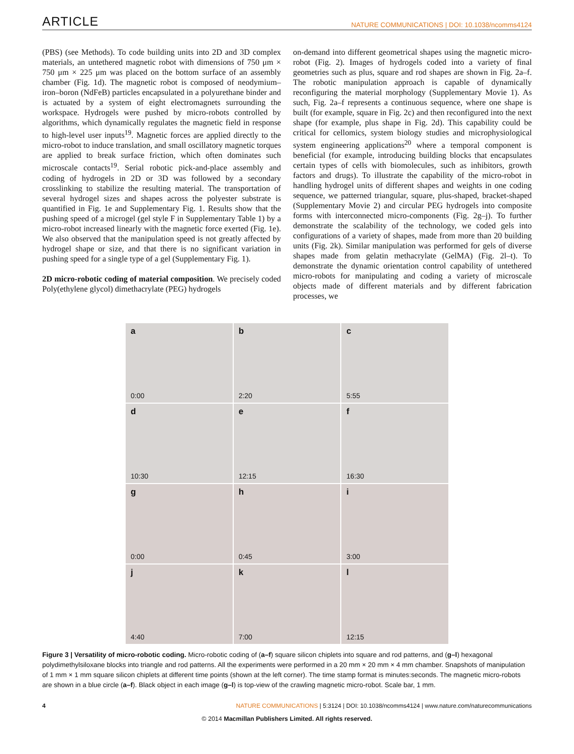ARTICLE NATURE COMMUNICATIONS | DOI: 10.1038/ncomms4124
(PBS) (see Methods). To code building units into 2D and 3D complex materials, an untethered magnetic robot with dimensions of 750 μm × 750 μm × 225 μm was placed on the bottom surface of an assembly chamber (Fig. 1d). The magnetic robot is composed of neodymium–iron–boron (NdFeB) particles encapsulated in a polyurethane binder and is actuated by a system of eight electromagnets surrounding the workspace. Hydrogels were pushed by micro-robots controlled by algorithms, which dynamically regulates the magnetic field in response to high-level user inputs<sup>19</sup>. Magnetic forces are applied directly to the micro-robot to induce translation, and small oscillatory magnetic torques are applied to break surface friction, which often dominates such microscale contacts<sup>19</sup>. Serial robotic pick-and-place assembly and coding of hydrogels in 2D or 3D was followed by a secondary crosslinking to stabilize the resulting material. The transportation of several hydrogel sizes and shapes across the polyester substrate is quantified in Fig. 1e and Supplementary Fig. 1. Results show that the pushing speed of a microgel (gel style F in Supplementary Table 1) by a micro-robot increased linearly with the magnetic force exerted (Fig. 1e). We also observed that the manipulation speed is not greatly affected by hydrogel shape or size, and that there is no significant variation in pushing speed for a single type of a gel (Supplementary Fig. 1).
2D micro-robotic coding of material composition. We precisely coded Poly(ethylene glycol) dimethacrylate (PEG) hydrogels
on-demand into different geometrical shapes using the magnetic micro-robot (Fig. 2). Images of hydrogels coded into a variety of final geometries such as plus, square and rod shapes are shown in Fig. 2a–f. The robotic manipulation approach is capable of dynamically reconfiguring the material morphology (Supplementary Movie 1). As such, Fig. 2a–f represents a continuous sequence, where one shape is built (for example, square in Fig. 2c) and then reconfigured into the next shape (for example, plus shape in Fig. 2d). This capability could be critical for cellomics, system biology studies and microphysiological system engineering applications<sup>20</sup> where a temporal component is beneficial (for example, introducing building blocks that encapsulates certain types of cells with biomolecules, such as inhibitors, growth factors and drugs). To illustrate the capability of the micro-robot in handling hydrogel units of different shapes and weights in one coding sequence, we patterned triangular, square, plus-shaped, bracket-shaped (Supplementary Movie 2) and circular PEG hydrogels into composite forms with interconnected micro-components (Fig. 2g–j). To further demonstrate the scalability of the technology, we coded gels into configurations of a variety of shapes, made from more than 20 building units (Fig. 2k). Similar manipulation was performed for gels of diverse shapes made from gelatin methacrylate (GelMA) (Fig. 2l–t). To demonstrate the dynamic orientation control capability of untethered micro-robots for manipulating and coding a variety of microscale objects made of different materials and by different fabrication processes, we
a
0:00
b
2:20
c
5:55
d
10:30
e
12:15
f
16:30
g
0:00
h
0:45
i
3:00
j
4:40
k
7:00
l
12:15
Figure 3 | Versatility of micro-robotic coding. Micro-robotic coding of (a–f) square silicon chiplets into square and rod patterns, and (g–l) hexagonal polydimethylsiloxane blocks into triangle and rod patterns. All the experiments were performed in a 20 mm × 20 mm × 4 mm chamber. Snapshots of manipulation of 1 mm × 1 mm square silicon chiplets at different time points (shown at the left corner). The time stamp format is minutes:seconds. The magnetic micro-robots are shown in a blue circle (a–f). Black object in each image (g–l) is top-view of the crawling magnetic micro-robot. Scale bar, 1 mm.
4 NATURE COMMUNICATIONS | 5:3124 | DOI: 10.1038/ncomms4124 | www.nature.com/naturecommunications
© 2014 Macmillan Publishers Limited. All rights reserved.